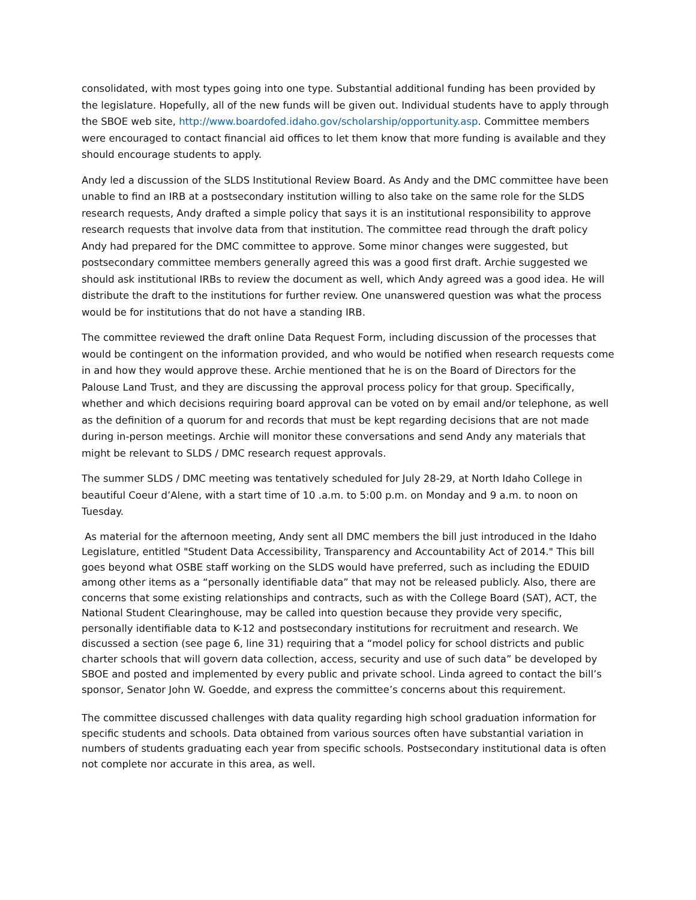consolidated, with most types going into one type. Substantial additional funding has been provided by the legislature. Hopefully, all of the new funds will be given out. Individual students have to apply through the SBOE web site, http://www.boardofed.idaho.gov/scholarship/opportunity.asp. Committee members were encouraged to contact financial aid offices to let them know that more funding is available and they should encourage students to apply.
Andy led a discussion of the SLDS Institutional Review Board. As Andy and the DMC committee have been unable to find an IRB at a postsecondary institution willing to also take on the same role for the SLDS research requests, Andy drafted a simple policy that says it is an institutional responsibility to approve research requests that involve data from that institution. The committee read through the draft policy Andy had prepared for the DMC committee to approve. Some minor changes were suggested, but postsecondary committee members generally agreed this was a good first draft. Archie suggested we should ask institutional IRBs to review the document as well, which Andy agreed was a good idea. He will distribute the draft to the institutions for further review. One unanswered question was what the process would be for institutions that do not have a standing IRB.
The committee reviewed the draft online Data Request Form, including discussion of the processes that would be contingent on the information provided, and who would be notified when research requests come in and how they would approve these. Archie mentioned that he is on the Board of Directors for the Palouse Land Trust, and they are discussing the approval process policy for that group. Specifically, whether and which decisions requiring board approval can be voted on by email and/or telephone, as well as the definition of a quorum for and records that must be kept regarding decisions that are not made during in-person meetings. Archie will monitor these conversations and send Andy any materials that might be relevant to SLDS / DMC research request approvals.
The summer SLDS / DMC meeting was tentatively scheduled for July 28-29, at North Idaho College in beautiful Coeur d’Alene, with a start time of 10 .a.m. to 5:00 p.m. on Monday and 9 a.m. to noon on Tuesday.
As material for the afternoon meeting, Andy sent all DMC members the bill just introduced in the Idaho Legislature, entitled "Student Data Accessibility, Transparency and Accountability Act of 2014." This bill goes beyond what OSBE staff working on the SLDS would have preferred, such as including the EDUID among other items as a “personally identifiable data” that may not be released publicly. Also, there are concerns that some existing relationships and contracts, such as with the College Board (SAT), ACT, the National Student Clearinghouse, may be called into question because they provide very specific, personally identifiable data to K-12 and postsecondary institutions for recruitment and research. We discussed a section (see page 6, line 31) requiring that a “model policy for school districts and public charter schools that will govern data collection, access, security and use of such data” be developed by SBOE and posted and implemented by every public and private school. Linda agreed to contact the bill’s sponsor, Senator John W. Goedde, and express the committee’s concerns about this requirement.
The committee discussed challenges with data quality regarding high school graduation information for specific students and schools. Data obtained from various sources often have substantial variation in numbers of students graduating each year from specific schools. Postsecondary institutional data is often not complete nor accurate in this area, as well.